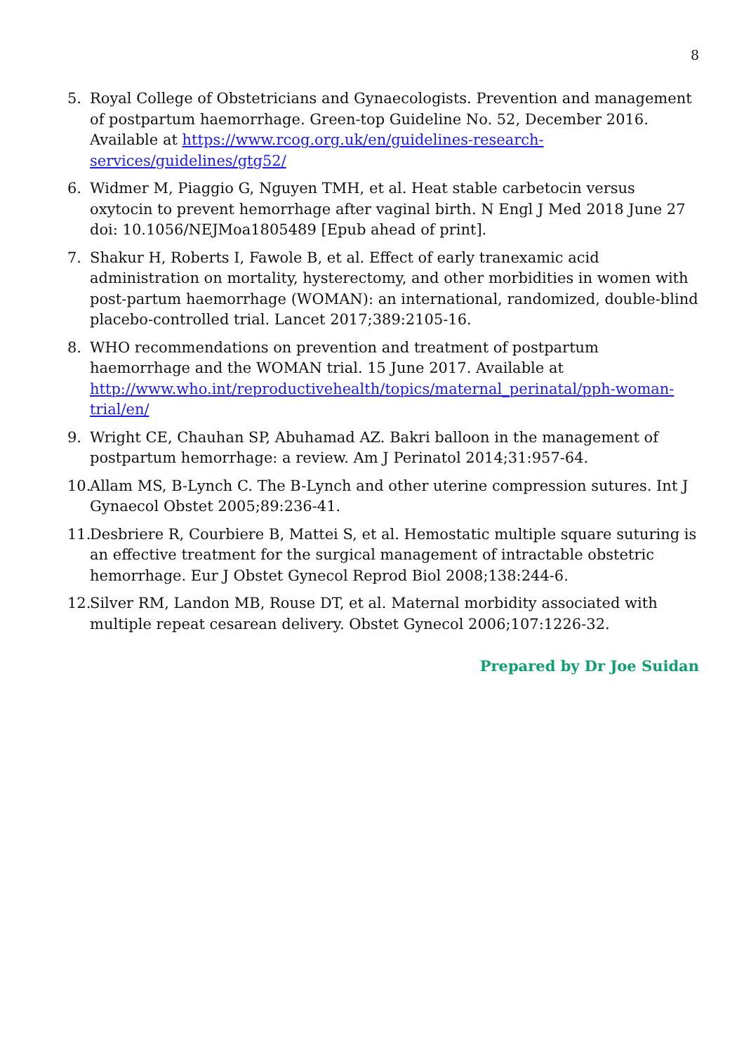8
5. Royal College of Obstetricians and Gynaecologists. Prevention and management of postpartum haemorrhage. Green-top Guideline No. 52, December 2016. Available at https://www.rcog.org.uk/en/guidelines-research-services/guidelines/gtg52/
6. Widmer M, Piaggio G, Nguyen TMH, et al. Heat stable carbetocin versus oxytocin to prevent hemorrhage after vaginal birth. N Engl J Med 2018 June 27 doi: 10.1056/NEJMoa1805489 [Epub ahead of print].
7. Shakur H, Roberts I, Fawole B, et al. Effect of early tranexamic acid administration on mortality, hysterectomy, and other morbidities in women with post-partum haemorrhage (WOMAN): an international, randomized, double-blind placebo-controlled trial. Lancet 2017;389:2105-16.
8. WHO recommendations on prevention and treatment of postpartum haemorrhage and the WOMAN trial. 15 June 2017. Available at http://www.who.int/reproductivehealth/topics/maternal_perinatal/pph-woman-trial/en/
9. Wright CE, Chauhan SP, Abuhamad AZ. Bakri balloon in the management of postpartum hemorrhage: a review. Am J Perinatol 2014;31:957-64.
10. Allam MS, B-Lynch C. The B-Lynch and other uterine compression sutures. Int J Gynaecol Obstet 2005;89:236-41.
11. Desbriere R, Courbiere B, Mattei S, et al. Hemostatic multiple square suturing is an effective treatment for the surgical management of intractable obstetric hemorrhage. Eur J Obstet Gynecol Reprod Biol 2008;138:244-6.
12. Silver RM, Landon MB, Rouse DT, et al. Maternal morbidity associated with multiple repeat cesarean delivery. Obstet Gynecol 2006;107:1226-32.
Prepared by Dr Joe Suidan